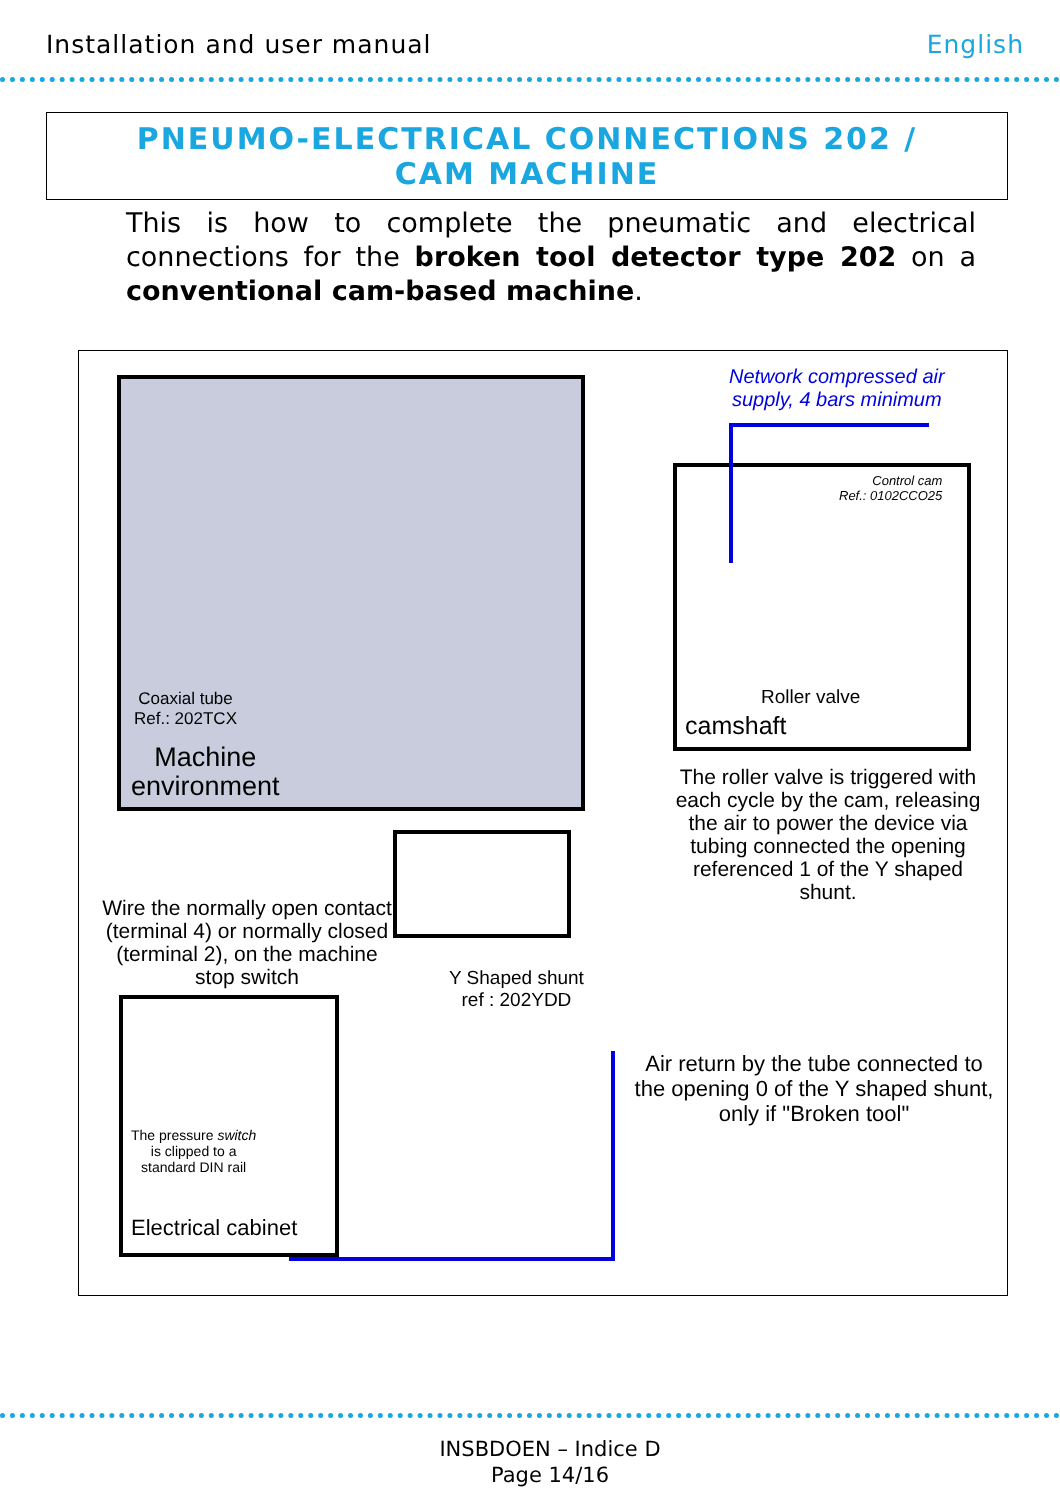Installation and user manual English
PNEUMO-ELECTRICAL CONNECTIONS 202 /
CAM MACHINE
This is how to complete the pneumatic and electrical connections for the broken tool detector type 202 on a conventional cam-based machine.
Coaxial tube
Ref.: 202TCX
Machine
environment
Network compressed air
supply, 4 bars minimum
Control cam
Ref.: 0102CCO25
Roller valve
camshaft
The roller valve is triggered with each cycle by the cam, releasing the air to power the device via tubing connected the opening referenced 1 of the Y shaped shunt.
Wire the normally open contact (terminal 4) or normally closed (terminal 2), on the machine stop switch
Y Shaped shunt
ref : 202YDD
Air return by the tube connected to the opening 0 of the Y shaped shunt, only if "Broken tool"
The pressure switch
is clipped to a
standard DIN rail
Electrical cabinet
INSBDOEN – Indice D
Page 14/16